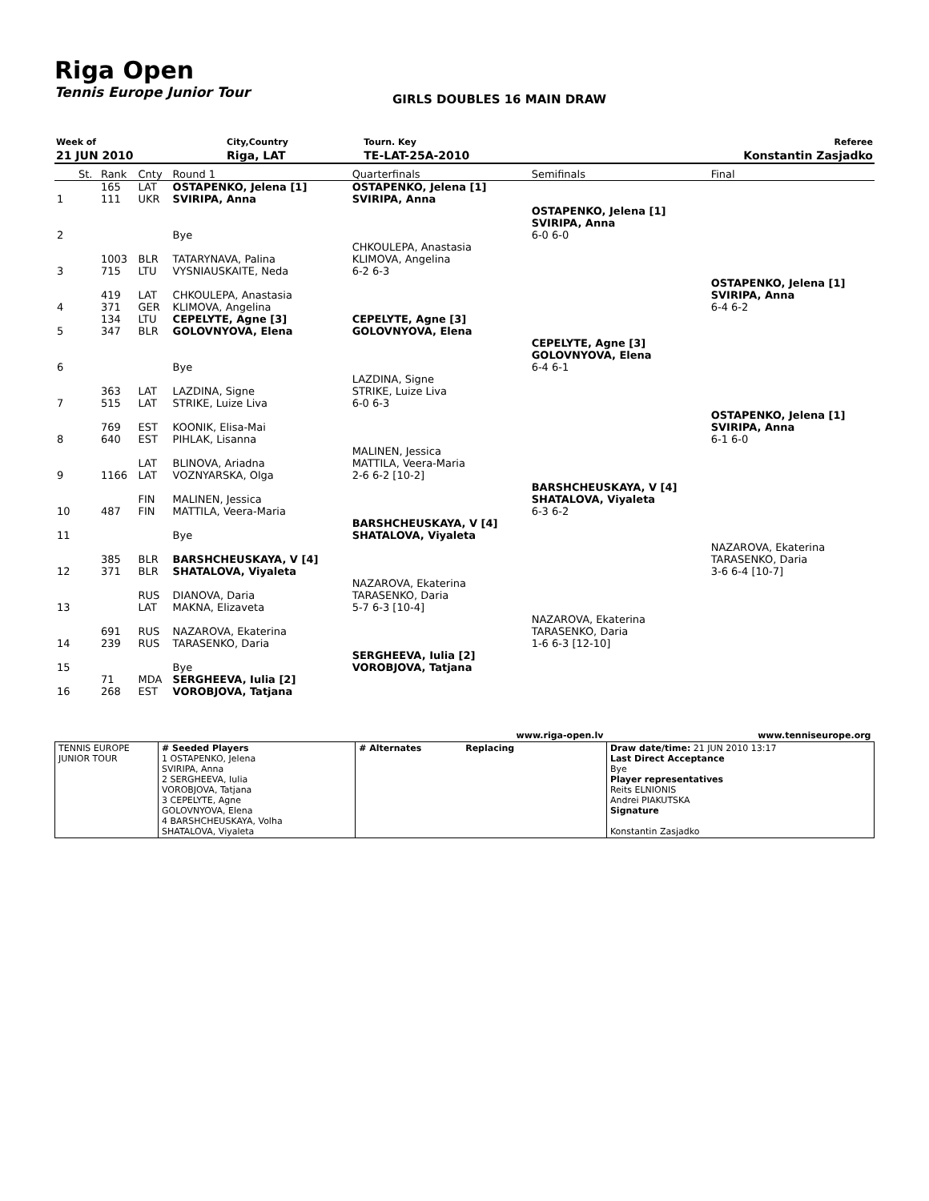Riga Open
Tennis Europe Junior Tour
GIRLS DOUBLES 16 MAIN DRAW
| Week of | City,Country | Tourn. Key | Referee |
| 21 JUN 2010 | Riga, LAT | TE-LAT-25A-2010 | Konstantin Zasjadko |
| | St. | Rank | Cnty | Round 1 | Quarterfinals | Semifinals | Final |
| 1 | | 165 111 | LAT UKR | OSTAPENKO, Jelena [1] SVIRIPA, Anna | OSTAPENKO, Jelena [1] SVIRIPA, Anna | | |
| 2 | | | | Bye | | OSTAPENKO, Jelena [1] SVIRIPA, Anna 6-0 6-0 | |
| 3 | | 1003 715 | BLR LTU | TATARYNAVA, Palina VYSNIAUSKAITE, Neda | CHKOULEPA, Anastasia KLIMOVA, Angelina 6-2 6-3 | | |
| 4 | | 419 371 | LAT GER | CHKOULEPA, Anastasia KLIMOVA, Angelina | | | OSTAPENKO, Jelena [1] SVIRIPA, Anna 6-4 6-2 |
| 5 | | 134 347 | LTU BLR | CEPELYTE, Agne [3] GOLOVNYOVA, Elena | CEPELYTE, Agne [3] GOLOVNYOVA, Elena | | |
| 6 | | | | Bye | | CEPELYTE, Agne [3] GOLOVNYOVA, Elena 6-4 6-1 | |
| 7 | | 363 515 | LAT LAT | LAZDINA, Signe STRIKE, Luize Liva | LAZDINA, Signe STRIKE, Luize Liva 6-0 6-3 | | |
| 8 | | 769 640 | EST EST | KOONIK, Elisa-Mai PIHLAK, Lisanna | | | OSTAPENKO, Jelena [1] SVIRIPA, Anna 6-1 6-0 |
| 9 | | 1166 | LAT LAT | BLINOVA, Ariadna VOZNYARSKA, Olga | MALINEN, Jessica MATTILA, Veera-Maria 2-6 6-2 [10-2] | | |
| 10 | | 487 | FIN FIN | MALINEN, Jessica MATTILA, Veera-Maria | | BARSHCHEUSKAYA, V [4] SHATALOVA, Viyaleta 6-3 6-2 | |
| 11 | | | | Bye | BARSHCHEUSKAYA, V [4] SHATALOVA, Viyaleta | | |
| 12 | | 385 371 | BLR BLR | BARSHCHEUSKAYA, V [4] SHATALOVA, Viyaleta | | | NAZAROVA, Ekaterina TARASENKO, Daria 3-6 6-4 [10-7] |
| 13 | | | RUS LAT | DIANOVA, Daria MAKNA, Elizaveta | NAZAROVA, Ekaterina TARASENKO, Daria 5-7 6-3 [10-4] | | |
| 14 | | 691 239 | RUS RUS | NAZAROVA, Ekaterina TARASENKO, Daria | | NAZAROVA, Ekaterina TARASENKO, Daria 1-6 6-3 [12-10] | |
| 15 | | | | Bye | SERGHEEVA, Iulia [2] VOROBJOVA, Tatjana | | |
| 16 | | 71 268 | MDA EST | SERGHEEVA, Iulia [2] VOROBJOVA, Tatjana | | | |
| | | | www.riga-open.lv | www.tenniseurope.org |
| TENNIS EUROPE JUNIOR TOUR | # Seeded Players 1 OSTAPENKO, Jelena SVIRIPA, Anna 2 SERGHEEVA, Iulia VOROBJOVA, Tatjana 3 CEPELYTE, Agne GOLOVNYOVA, Elena 4 BARSHCHEUSKAYA, Volha SHATALOVA, Viyaleta | # Alternates | Replacing | Draw date/time: 21 JUN 2010 13:17 Last Direct Acceptance Bye Player representatives Reits ELNIONIS Andrei PIAKUTSKA Signature Konstantin Zasjadko |